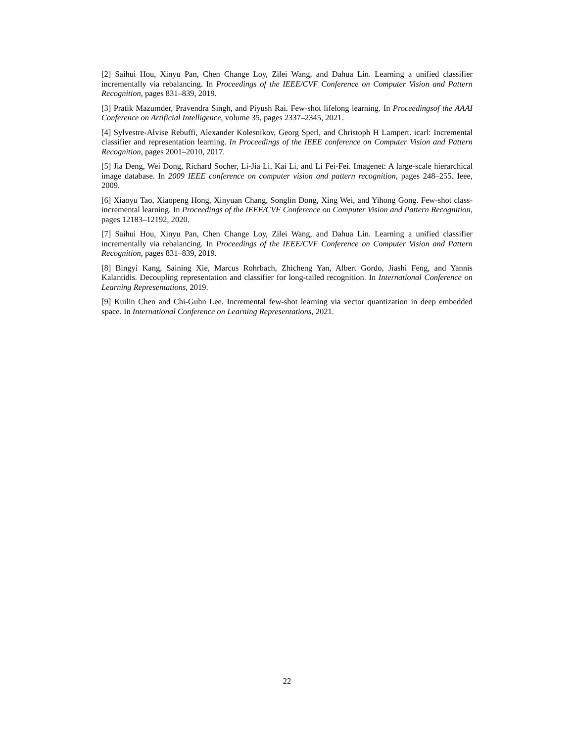[2] Saihui Hou, Xinyu Pan, Chen Change Loy, Zilei Wang, and Dahua Lin. Learning a unified classifier incrementally via rebalancing. In Proceedings of the IEEE/CVF Conference on Computer Vision and Pattern Recognition, pages 831–839, 2019.
[3] Pratik Mazumder, Pravendra Singh, and Piyush Rai. Few-shot lifelong learning. In Proceedingsof the AAAI Conference on Artificial Intelligence, volume 35, pages 2337–2345, 2021.
[4] Sylvestre-Alvise Rebuffi, Alexander Kolesnikov, Georg Sperl, and Christoph H Lampert. icarl: Incremental classifier and representation learning. In Proceedings of the IEEE conference on Computer Vision and Pattern Recognition, pages 2001–2010, 2017.
[5] Jia Deng, Wei Dong, Richard Socher, Li-Jia Li, Kai Li, and Li Fei-Fei. Imagenet: A large-scale hierarchical image database. In 2009 IEEE conference on computer vision and pattern recognition, pages 248–255. Ieee, 2009.
[6] Xiaoyu Tao, Xiaopeng Hong, Xinyuan Chang, Songlin Dong, Xing Wei, and Yihong Gong. Few-shot class-incremental learning. In Proceedings of the IEEE/CVF Conference on Computer Vision and Pattern Recognition, pages 12183–12192, 2020.
[7] Saihui Hou, Xinyu Pan, Chen Change Loy, Zilei Wang, and Dahua Lin. Learning a unified classifier incrementally via rebalancing. In Proceedings of the IEEE/CVF Conference on Computer Vision and Pattern Recognition, pages 831–839, 2019.
[8] Bingyi Kang, Saining Xie, Marcus Rohrbach, Zhicheng Yan, Albert Gordo, Jiashi Feng, and Yannis Kalantidis. Decoupling representation and classifier for long-tailed recognition. In International Conference on Learning Representations, 2019.
[9] Kuilin Chen and Chi-Guhn Lee. Incremental few-shot learning via vector quantization in deep embedded space. In International Conference on Learning Representations, 2021.
22